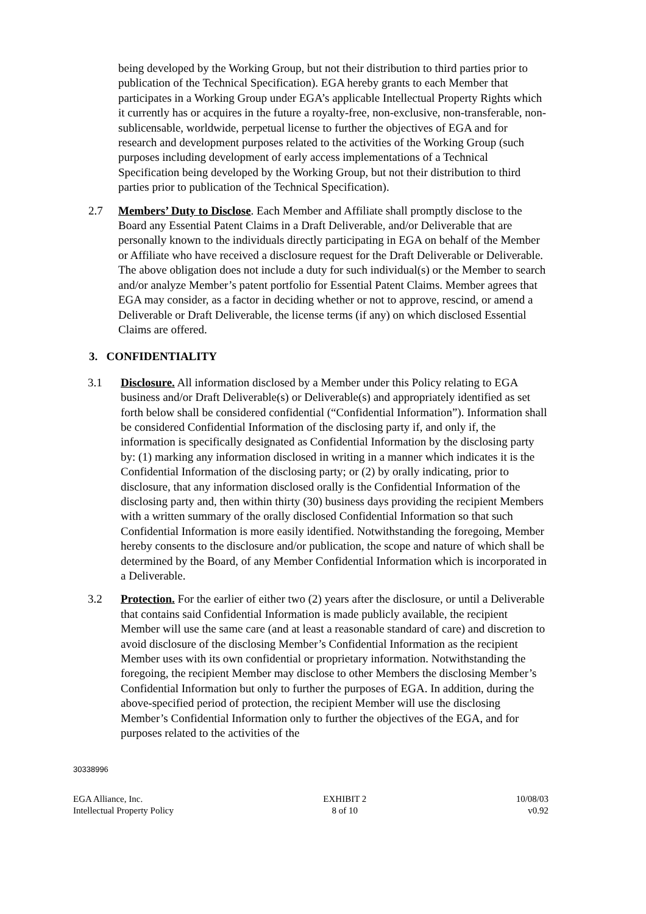being developed by the Working Group, but not their distribution to third parties prior to publication of the Technical Specification). EGA hereby grants to each Member that participates in a Working Group under EGA’s applicable Intellectual Property Rights which it currently has or acquires in the future a royalty-free, non-exclusive, non-transferable, non-sublicensable, worldwide, perpetual license to further the objectives of EGA and for research and development purposes related to the activities of the Working Group (such purposes including development of early access implementations of a Technical Specification being developed by the Working Group, but not their distribution to third parties prior to publication of the Technical Specification).
2.7 Members’ Duty to Disclose. Each Member and Affiliate shall promptly disclose to the Board any Essential Patent Claims in a Draft Deliverable, and/or Deliverable that are personally known to the individuals directly participating in EGA on behalf of the Member or Affiliate who have received a disclosure request for the Draft Deliverable or Deliverable. The above obligation does not include a duty for such individual(s) or the Member to search and/or analyze Member’s patent portfolio for Essential Patent Claims. Member agrees that EGA may consider, as a factor in deciding whether or not to approve, rescind, or amend a Deliverable or Draft Deliverable, the license terms (if any) on which disclosed Essential Claims are offered.
3. CONFIDENTIALITY
3.1 Disclosure. All information disclosed by a Member under this Policy relating to EGA business and/or Draft Deliverable(s) or Deliverable(s) and appropriately identified as set forth below shall be considered confidential (“Confidential Information”). Information shall be considered Confidential Information of the disclosing party if, and only if, the information is specifically designated as Confidential Information by the disclosing party by: (1) marking any information disclosed in writing in a manner which indicates it is the Confidential Information of the disclosing party; or (2) by orally indicating, prior to disclosure, that any information disclosed orally is the Confidential Information of the disclosing party and, then within thirty (30) business days providing the recipient Members with a written summary of the orally disclosed Confidential Information so that such Confidential Information is more easily identified. Notwithstanding the foregoing, Member hereby consents to the disclosure and/or publication, the scope and nature of which shall be determined by the Board, of any Member Confidential Information which is incorporated in a Deliverable.
3.2 Protection. For the earlier of either two (2) years after the disclosure, or until a Deliverable that contains said Confidential Information is made publicly available, the recipient Member will use the same care (and at least a reasonable standard of care) and discretion to avoid disclosure of the disclosing Member’s Confidential Information as the recipient Member uses with its own confidential or proprietary information. Notwithstanding the foregoing, the recipient Member may disclose to other Members the disclosing Member’s Confidential Information but only to further the purposes of EGA. In addition, during the above-specified period of protection, the recipient Member will use the disclosing Member’s Confidential Information only to further the objectives of the EGA, and for purposes related to the activities of the
30338996
EGA Alliance, Inc.
Intellectual Property Policy
EXHIBIT 2
8 of 10
10/08/03
v0.92